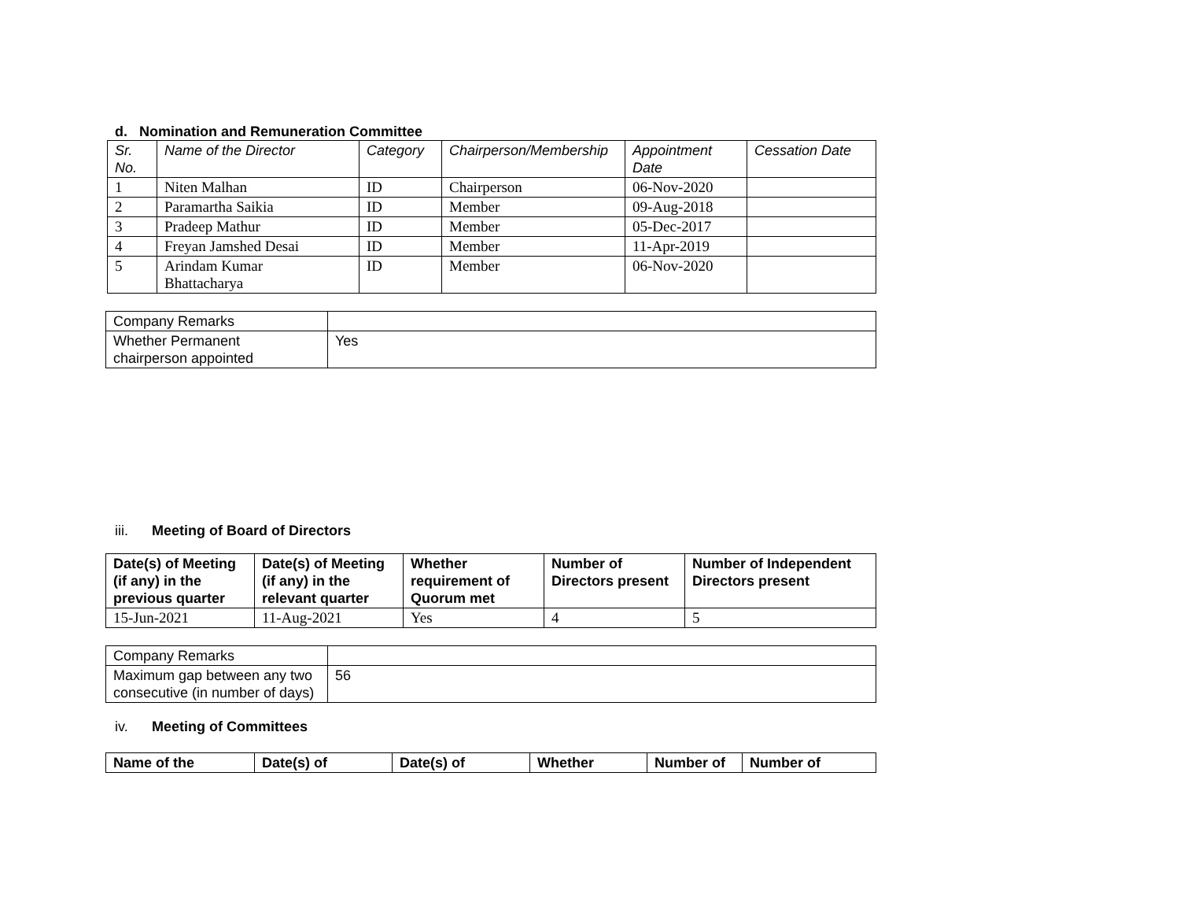d. Nomination and Remuneration Committee
| Sr. No. | Name of the Director | Category | Chairperson/Membership | Appointment Date | Cessation Date |
| --- | --- | --- | --- | --- | --- |
| 1 | Niten Malhan | ID | Chairperson | 06-Nov-2020 | |
| 2 | Paramartha Saikia | ID | Member | 09-Aug-2018 | |
| 3 | Pradeep Mathur | ID | Member | 05-Dec-2017 | |
| 4 | Freyan Jamshed Desai | ID | Member | 11-Apr-2019 | |
| 5 | Arindam Kumar Bhattacharya | ID | Member | 06-Nov-2020 | |
| Company Remarks | |
| Whether Permanent chairperson appointed | Yes |
iii. Meeting of Board of Directors
| Date(s) of Meeting (if any) in the previous quarter | Date(s) of Meeting (if any) in the relevant quarter | Whether requirement of Quorum met | Number of Directors present | Number of Independent Directors present |
| --- | --- | --- | --- | --- |
| 15-Jun-2021 | 11-Aug-2021 | Yes | 4 | 5 |
| Company Remarks | |
| Maximum gap between any two consecutive (in number of days) | 56 |
iv. Meeting of Committees
| Name of the | Date(s) of | Date(s) of | Whether | Number of | Number of |
| --- | --- | --- | --- | --- | --- |